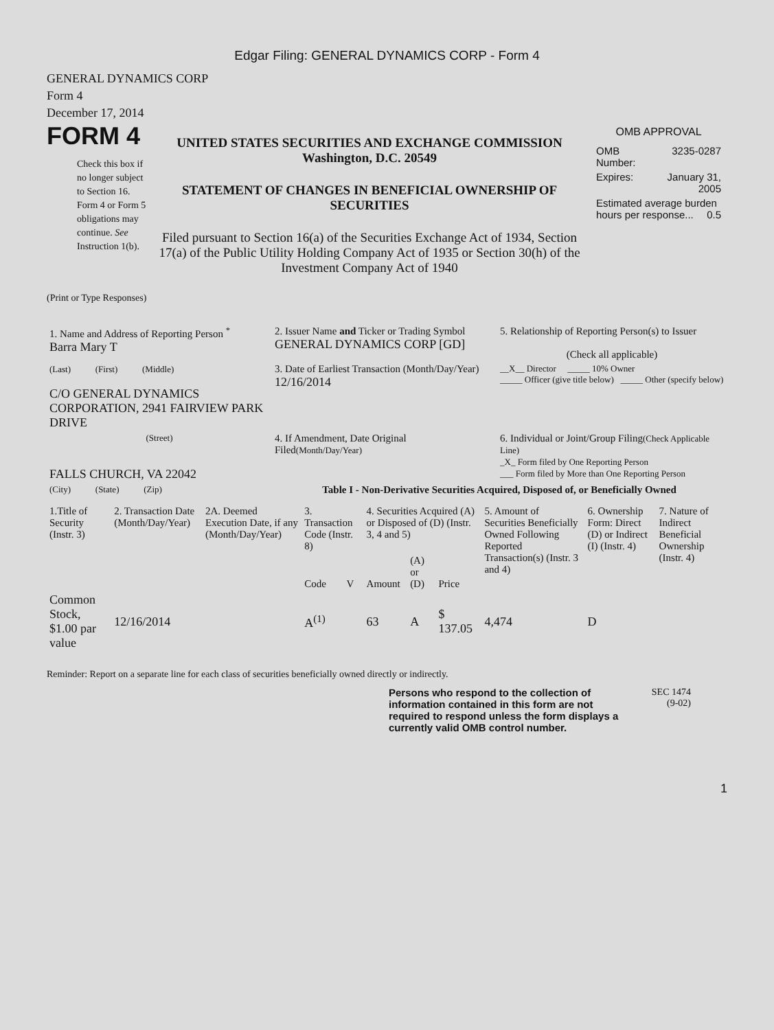Edgar Filing: GENERAL DYNAMICS CORP - Form 4
GENERAL DYNAMICS CORP
Form 4
December 17, 2014
FORM 4
Check this box if no longer subject to Section 16. Form 4 or Form 5 obligations may continue. See Instruction 1(b).
UNITED STATES SECURITIES AND EXCHANGE COMMISSION
Washington, D.C. 20549
STATEMENT OF CHANGES IN BENEFICIAL OWNERSHIP OF SECURITIES
Filed pursuant to Section 16(a) of the Securities Exchange Act of 1934, Section 17(a) of the Public Utility Holding Company Act of 1935 or Section 30(h) of the Investment Company Act of 1940
OMB APPROVAL
| OMB Number: | 3235-0287 |
| Expires: | January 31, 2005 |
| Estimated average burden hours per response... 0.5 | |
(Print or Type Responses)
| 1. Name and Address of Reporting Person <sup>*</sup> Barra Mary T | 2. Issuer Name and Ticker or Trading Symbol GENERAL DYNAMICS CORP [GD] | 5. Relationship of Reporting Person(s) to Issuer (Check all applicable) |
| (Last) (First) (Middle) C/O GENERAL DYNAMICS CORPORATION, 2941 FAIRVIEW PARK DRIVE | 3. Date of Earliest Transaction (Month/Day/Year) 12/16/2014 | __X__ Director _____ 10% Owner _____ Officer (give title below) _____ Other (specify below) |
| (Street) FALLS CHURCH, VA 22042 | 4. If Amendment, Date Original Filed (Month/Day/Year) | 6. Individual or Joint/Group Filing (Check Applicable Line) _X_ Form filed by One Reporting Person ___ Form filed by More than One Reporting Person |
| (City) (State) (Zip) | Table I - Non-Derivative Securities Acquired, Disposed of, or Beneficially Owned | |
| 1.Title of Security (Instr. 3) | 2. Transaction Date (Month/Day/Year) | 2A. Deemed Execution Date, if any (Month/Day/Year) | 3. Transaction Code (Instr. 8) | | 4. Securities Acquired (A) or Disposed of (D) (Instr. 3, 4 and 5) | | | 5. Amount of Securities Beneficially Owned Following Reported Transaction(s) (Instr. 3 and 4) | 6. Ownership Form: Direct (D) or Indirect (I) (Instr. 4) | 7. Nature of Indirect Beneficial Ownership (Instr. 4) |
| --- | --- | --- | --- | --- | --- | --- | --- | --- | --- | --- |
| | | | Code | V | Amount | (A) or (D) | Price | | | |
| Common Stock, $1.00 par value | 12/16/2014 | | A<sup>(1)</sup> | | 63 | A | $ 137.05 | 4,474 | D | |
Reminder: Report on a separate line for each class of securities beneficially owned directly or indirectly.
Persons who respond to the collection of information contained in this form are not required to respond unless the form displays a currently valid OMB control number.
SEC 1474
(9-02)
1